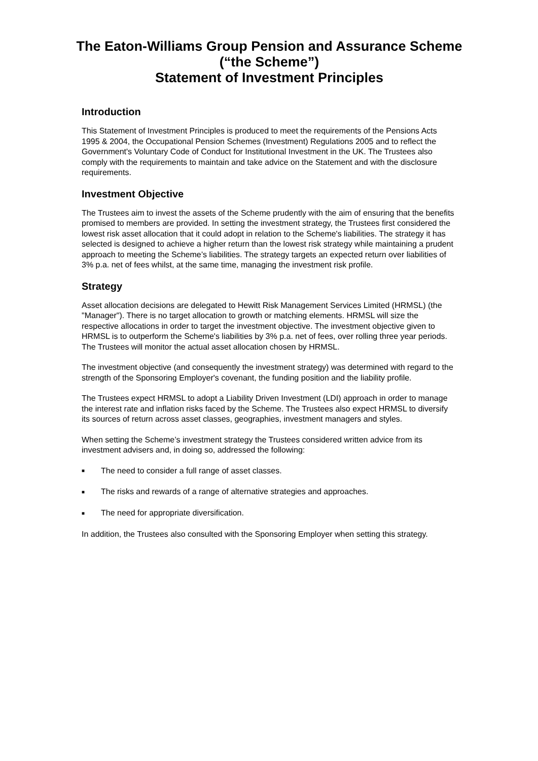The Eaton-Williams Group Pension and Assurance Scheme
(“the Scheme”)
Statement of Investment Principles
Introduction
This Statement of Investment Principles is produced to meet the requirements of the Pensions Acts 1995 & 2004, the Occupational Pension Schemes (Investment) Regulations 2005 and to reflect the Government's Voluntary Code of Conduct for Institutional Investment in the UK. The Trustees also comply with the requirements to maintain and take advice on the Statement and with the disclosure requirements.
Investment Objective
The Trustees aim to invest the assets of the Scheme prudently with the aim of ensuring that the benefits promised to members are provided. In setting the investment strategy, the Trustees first considered the lowest risk asset allocation that it could adopt in relation to the Scheme's liabilities. The strategy it has selected is designed to achieve a higher return than the lowest risk strategy while maintaining a prudent approach to meeting the Scheme’s liabilities. The strategy targets an expected return over liabilities of 3% p.a. net of fees whilst, at the same time, managing the investment risk profile.
Strategy
Asset allocation decisions are delegated to Hewitt Risk Management Services Limited (HRMSL) (the "Manager"). There is no target allocation to growth or matching elements. HRMSL will size the respective allocations in order to target the investment objective. The investment objective given to HRMSL is to outperform the Scheme's liabilities by 3% p.a. net of fees, over rolling three year periods. The Trustees will monitor the actual asset allocation chosen by HRMSL.
The investment objective (and consequently the investment strategy) was determined with regard to the strength of the Sponsoring Employer's covenant, the funding position and the liability profile.
The Trustees expect HRMSL to adopt a Liability Driven Investment (LDI) approach in order to manage the interest rate and inflation risks faced by the Scheme. The Trustees also expect HRMSL to diversify its sources of return across asset classes, geographies, investment managers and styles.
When setting the Scheme’s investment strategy the Trustees considered written advice from its investment advisers and, in doing so, addressed the following:
■ The need to consider a full range of asset classes.
■ The risks and rewards of a range of alternative strategies and approaches.
■ The need for appropriate diversification.
In addition, the Trustees also consulted with the Sponsoring Employer when setting this strategy.